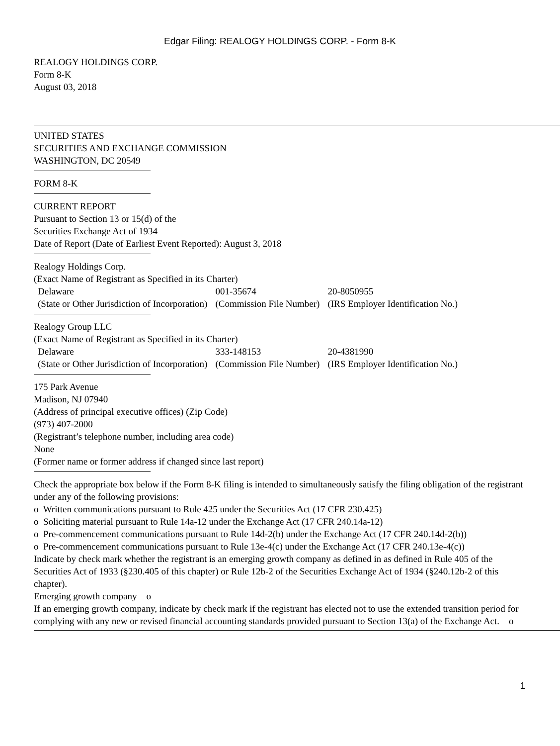Edgar Filing: REALOGY HOLDINGS CORP. - Form 8-K
REALOGY HOLDINGS CORP.
Form 8-K
August 03, 2018
UNITED STATES
SECURITIES AND EXCHANGE COMMISSION
WASHINGTON, DC 20549
FORM 8-K
CURRENT REPORT
Pursuant to Section 13 or 15(d) of the
Securities Exchange Act of 1934
Date of Report (Date of Earliest Event Reported): August 3, 2018
Realogy Holdings Corp.
(Exact Name of Registrant as Specified in its Charter)
| Delaware | 001-35674 | 20-8050955 |
| (State or Other Jurisdiction of Incorporation) | (Commission File Number) | (IRS Employer Identification No.) |
Realogy Group LLC
(Exact Name of Registrant as Specified in its Charter)
| Delaware | 333-148153 | 20-4381990 |
| (State or Other Jurisdiction of Incorporation) | (Commission File Number) | (IRS Employer Identification No.) |
175 Park Avenue
Madison, NJ 07940
(Address of principal executive offices) (Zip Code)
(973) 407-2000
(Registrant’s telephone number, including area code)
None
(Former name or former address if changed since last report)
Check the appropriate box below if the Form 8-K filing is intended to simultaneously satisfy the filing obligation of the registrant under any of the following provisions:
o Written communications pursuant to Rule 425 under the Securities Act (17 CFR 230.425)
o Soliciting material pursuant to Rule 14a-12 under the Exchange Act (17 CFR 240.14a-12)
o Pre-commencement communications pursuant to Rule 14d-2(b) under the Exchange Act (17 CFR 240.14d-2(b))
o Pre-commencement communications pursuant to Rule 13e-4(c) under the Exchange Act (17 CFR 240.13e-4(c))
Indicate by check mark whether the registrant is an emerging growth company as defined in as defined in Rule 405 of the Securities Act of 1933 (§230.405 of this chapter) or Rule 12b-2 of the Securities Exchange Act of 1934 (§240.12b-2 of this chapter).
Emerging growth company o
If an emerging growth company, indicate by check mark if the registrant has elected not to use the extended transition period for complying with any new or revised financial accounting standards provided pursuant to Section 13(a) of the Exchange Act. o
1